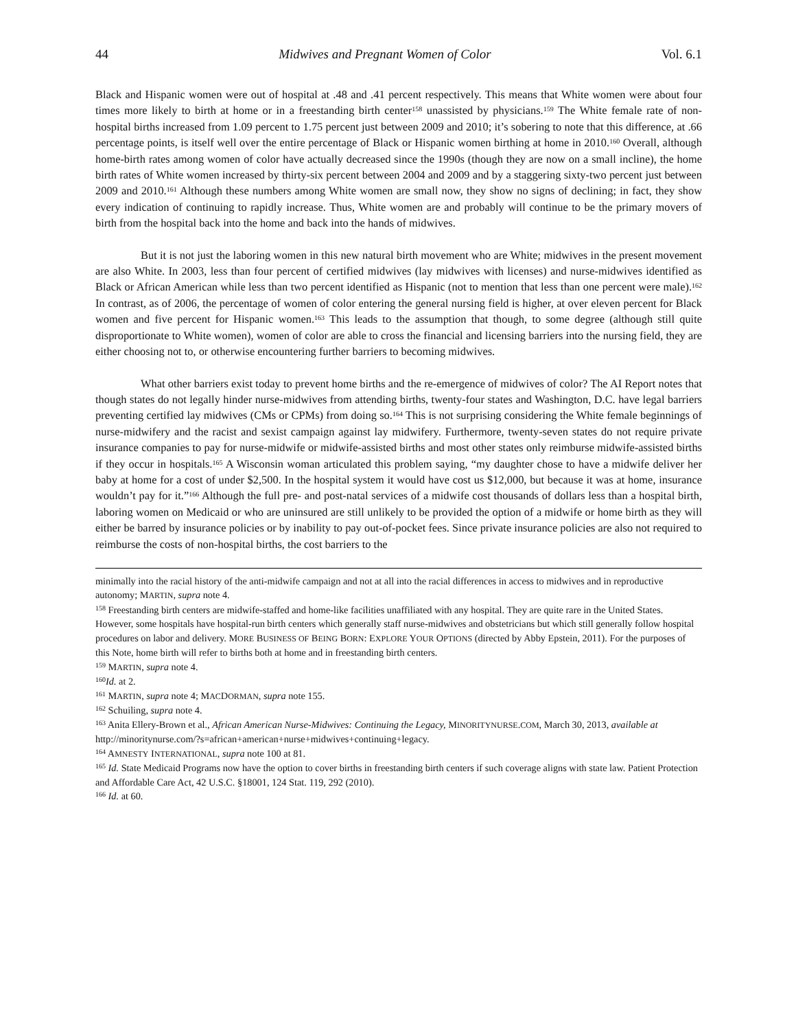44 Midwives and Pregnant Women of Color Vol. 6.1
Black and Hispanic women were out of hospital at .48 and .41 percent respectively. This means that White women were about four times more likely to birth at home or in a freestanding birth center<sup>158</sup> unassisted by physicians.<sup>159</sup> The White female rate of non-hospital births increased from 1.09 percent to 1.75 percent just between 2009 and 2010; it’s sobering to note that this difference, at .66 percentage points, is itself well over the entire percentage of Black or Hispanic women birthing at home in 2010.<sup>160</sup> Overall, although home-birth rates among women of color have actually decreased since the 1990s (though they are now on a small incline), the home birth rates of White women increased by thirty-six percent between 2004 and 2009 and by a staggering sixty-two percent just between 2009 and 2010.<sup>161</sup> Although these numbers among White women are small now, they show no signs of declining; in fact, they show every indication of continuing to rapidly increase. Thus, White women are and probably will continue to be the primary movers of birth from the hospital back into the home and back into the hands of midwives.
But it is not just the laboring women in this new natural birth movement who are White; midwives in the present movement are also White. In 2003, less than four percent of certified midwives (lay midwives with licenses) and nurse-midwives identified as Black or African American while less than two percent identified as Hispanic (not to mention that less than one percent were male).<sup>162</sup> In contrast, as of 2006, the percentage of women of color entering the general nursing field is higher, at over eleven percent for Black women and five percent for Hispanic women.<sup>163</sup> This leads to the assumption that though, to some degree (although still quite disproportionate to White women), women of color are able to cross the financial and licensing barriers into the nursing field, they are either choosing not to, or otherwise encountering further barriers to becoming midwives.
What other barriers exist today to prevent home births and the re-emergence of midwives of color? The AI Report notes that though states do not legally hinder nurse-midwives from attending births, twenty-four states and Washington, D.C. have legal barriers preventing certified lay midwives (CMs or CPMs) from doing so.<sup>164</sup> This is not surprising considering the White female beginnings of nurse-midwifery and the racist and sexist campaign against lay midwifery. Furthermore, twenty-seven states do not require private insurance companies to pay for nurse-midwife or midwife-assisted births and most other states only reimburse midwife-assisted births if they occur in hospitals.<sup>165</sup> A Wisconsin woman articulated this problem saying, “my daughter chose to have a midwife deliver her baby at home for a cost of under $2,500. In the hospital system it would have cost us $12,000, but because it was at home, insurance wouldn’t pay for it.”<sup>166</sup> Although the full pre- and post-natal services of a midwife cost thousands of dollars less than a hospital birth, laboring women on Medicaid or who are uninsured are still unlikely to be provided the option of a midwife or home birth as they will either be barred by insurance policies or by inability to pay out-of-pocket fees. Since private insurance policies are also not required to reimburse the costs of non-hospital births, the cost barriers to the
minimally into the racial history of the anti-midwife campaign and not at all into the racial differences in access to midwives and in reproductive autonomy; MARTIN, supra note 4.
<sup>158</sup> Freestanding birth centers are midwife-staffed and home-like facilities unaffiliated with any hospital. They are quite rare in the United States. However, some hospitals have hospital-run birth centers which generally staff nurse-midwives and obstetricians but which still generally follow hospital procedures on labor and delivery. MORE BUSINESS OF BEING BORN: EXPLORE YOUR OPTIONS (directed by Abby Epstein, 2011). For the purposes of this Note, home birth will refer to births both at home and in freestanding birth centers.
<sup>159</sup> MARTIN, supra note 4.
<sup>160</sup> Id. at 2.
<sup>161</sup> MARTIN, supra note 4; MACDORMAN, supra note 155.
<sup>162</sup> Schuiling, supra note 4.
<sup>163</sup> Anita Ellery-Brown et al., African American Nurse-Midwives: Continuing the Legacy, MINORITYNURSE.COM, March 30, 2013, available at http://minoritynurse.com/?s=african+american+nurse+midwives+continuing+legacy.
<sup>164</sup> AMNESTY INTERNATIONAL, supra note 100 at 81.
<sup>165</sup> Id. State Medicaid Programs now have the option to cover births in freestanding birth centers if such coverage aligns with state law. Patient Protection and Affordable Care Act, 42 U.S.C. §18001, 124 Stat. 119, 292 (2010).
<sup>166</sup> Id. at 60.